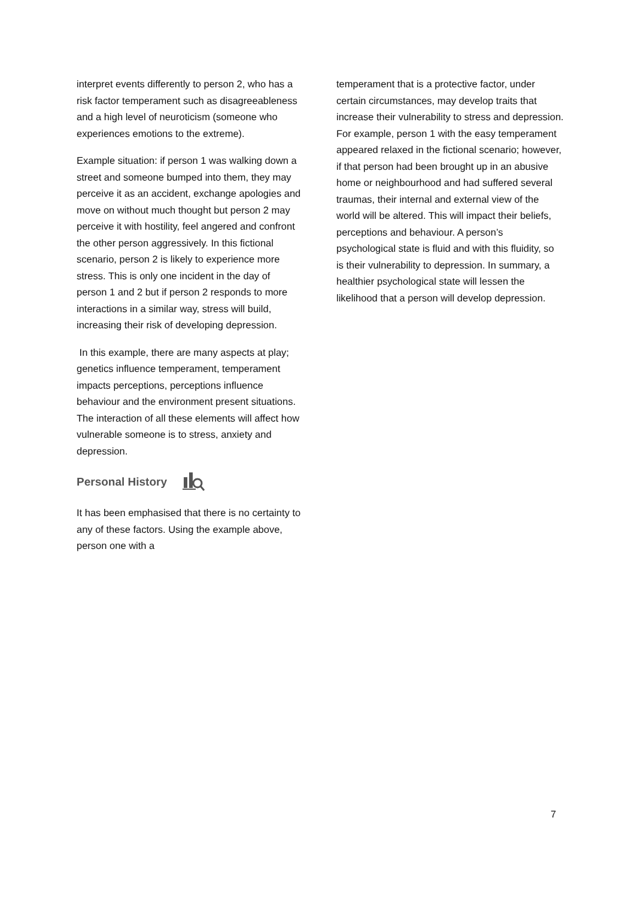interpret events differently to person 2, who has a risk factor temperament such as disagreeableness and a high level of neuroticism (someone who experiences emotions to the extreme).
Example situation: if person 1 was walking down a street and someone bumped into them, they may perceive it as an accident, exchange apologies and move on without much thought but person 2 may perceive it with hostility, feel angered and confront the other person aggressively. In this fictional scenario, person 2 is likely to experience more stress. This is only one incident in the day of person 1 and 2 but if person 2 responds to more interactions in a similar way, stress will build, increasing their risk of developing depression.
In this example, there are many aspects at play; genetics influence temperament, temperament impacts perceptions, perceptions influence behaviour and the environment present situations. The interaction of all these elements will affect how vulnerable someone is to stress, anxiety and depression.
Personal History
It has been emphasised that there is no certainty to any of these factors. Using the example above, person one with a
temperament that is a protective factor, under certain circumstances, may develop traits that increase their vulnerability to stress and depression. For example, person 1 with the easy temperament appeared relaxed in the fictional scenario; however, if that person had been brought up in an abusive home or neighbourhood and had suffered several traumas, their internal and external view of the world will be altered. This will impact their beliefs, perceptions and behaviour. A person’s psychological state is fluid and with this fluidity, so is their vulnerability to depression. In summary, a healthier psychological state will lessen the likelihood that a person will develop depression.
7